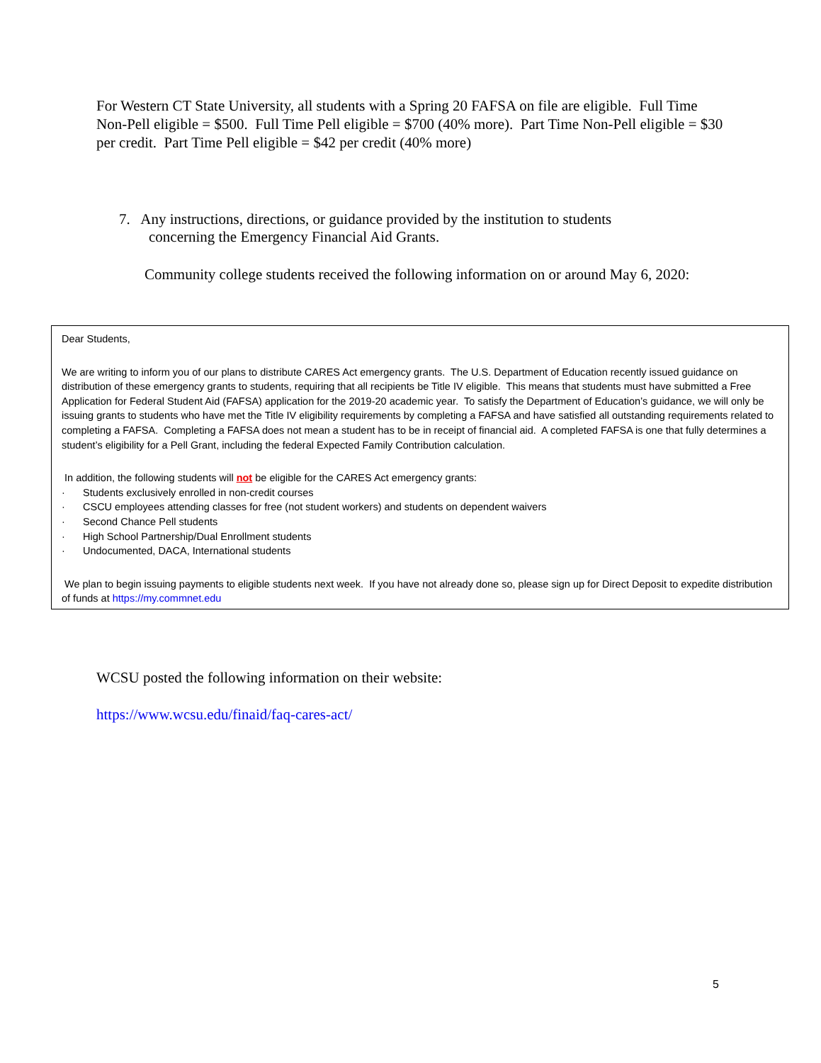For Western CT State University, all students with a Spring 20 FAFSA on file are eligible. Full Time Non-Pell eligible = $500. Full Time Pell eligible = $700 (40% more). Part Time Non-Pell eligible = $30 per credit. Part Time Pell eligible = $42 per credit (40% more)
7. Any instructions, directions, or guidance provided by the institution to students
concerning the Emergency Financial Aid Grants.
Community college students received the following information on or around May 6, 2020:
Dear Students,
We are writing to inform you of our plans to distribute CARES Act emergency grants. The U.S. Department of Education recently issued guidance on distribution of these emergency grants to students, requiring that all recipients be Title IV eligible. This means that students must have submitted a Free Application for Federal Student Aid (FAFSA) application for the 2019-20 academic year. To satisfy the Department of Education’s guidance, we will only be issuing grants to students who have met the Title IV eligibility requirements by completing a FAFSA and have satisfied all outstanding requirements related to completing a FAFSA. Completing a FAFSA does not mean a student has to be in receipt of financial aid. A completed FAFSA is one that fully determines a student’s eligibility for a Pell Grant, including the federal Expected Family Contribution calculation.
In addition, the following students will not be eligible for the CARES Act emergency grants:
· Students exclusively enrolled in non-credit courses
· CSCU employees attending classes for free (not student workers) and students on dependent waivers
· Second Chance Pell students
· High School Partnership/Dual Enrollment students
· Undocumented, DACA, International students
We plan to begin issuing payments to eligible students next week. If you have not already done so, please sign up for Direct Deposit to expedite distribution of funds at https://my.commnet.edu
WCSU posted the following information on their website:
https://www.wcsu.edu/finaid/faq-cares-act/
5